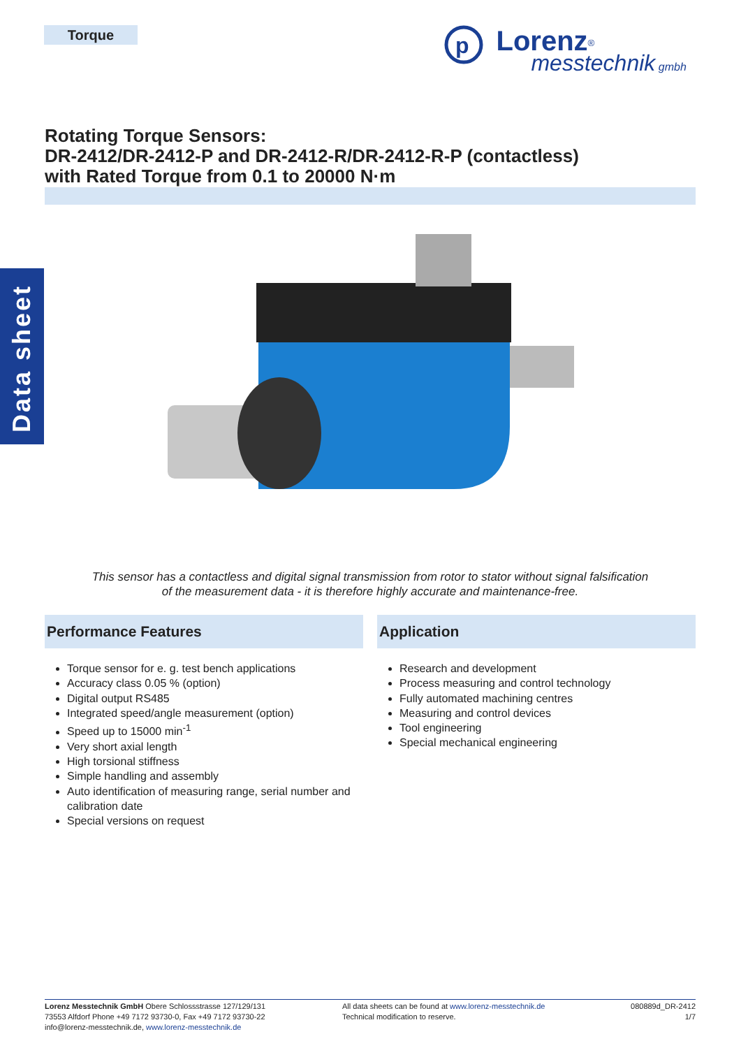Torque
p
Lorenz<sup>®</sup>
messtechnik gmbh
Data sheet
Rotating Torque Sensors:
DR-2412/DR-2412-P and DR-2412-R/DR-2412-R-P (contactless)
with Rated Torque from 0.1 to 20000 N·m
This sensor has a contactless and digital signal transmission from rotor to stator without signal falsification
of the measurement data - it is therefore highly accurate and maintenance-free.
Performance Features
Torque sensor for e. g. test bench applications
Accuracy class 0.05 % (option)
Digital output RS485
Integrated speed/angle measurement (option)
Speed up to 15000 min<sup>-1</sup>
Very short axial length
High torsional stiffness
Simple handling and assembly
Auto identification of measuring range, serial number and calibration date
Special versions on request
Application
Research and development
Process measuring and control technology
Fully automated machining centres
Measuring and control devices
Tool engineering
Special mechanical engineering
Lorenz Messtechnik GmbH Obere Schlossstrasse 127/129/131
73553 Alfdorf Phone +49 7172 93730-0, Fax +49 7172 93730-22
info@lorenz-messtechnik.de, www.lorenz-messtechnik.de
All data sheets can be found at www.lorenz-messtechnik.de
Technical modification to reserve.
080889d_DR-2412
1/7